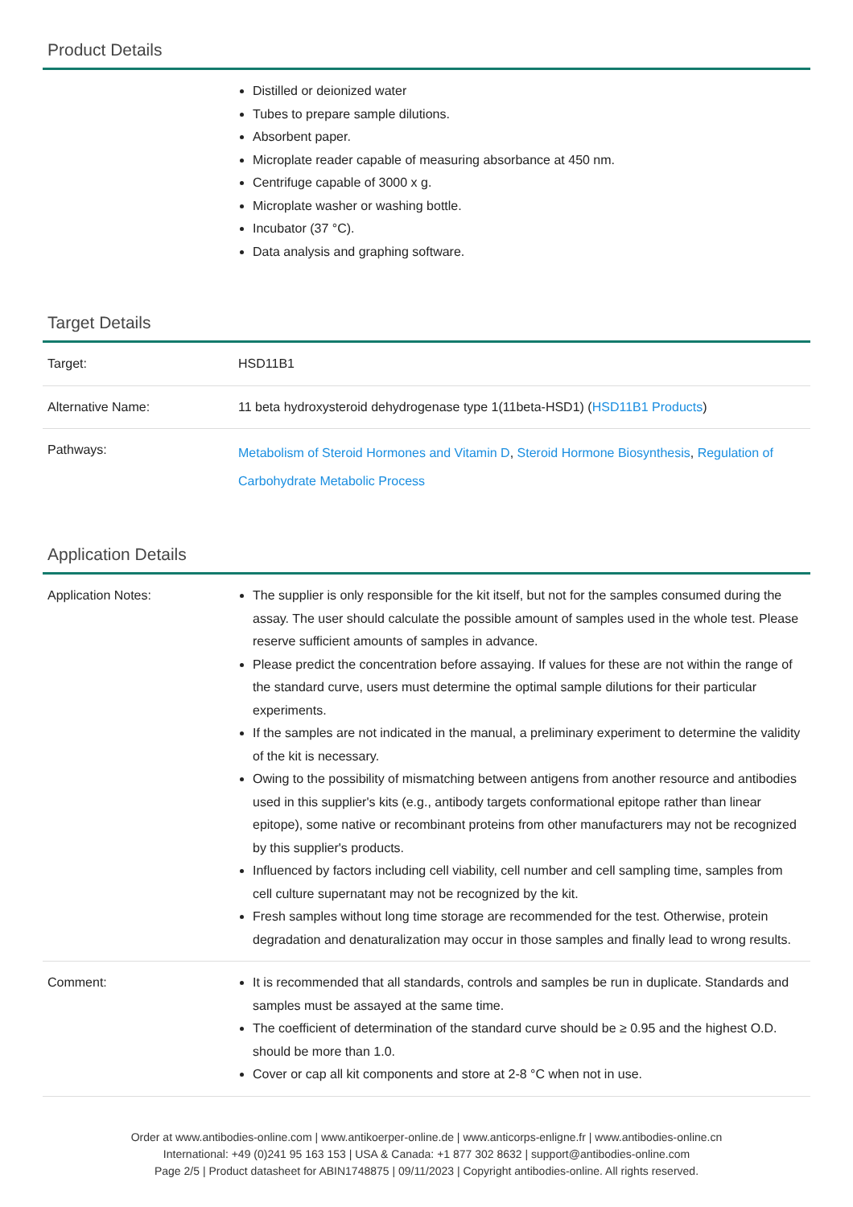Product Details
| | Distilled or deionized water Tubes to prepare sample dilutions. Absorbent paper. Microplate reader capable of measuring absorbance at 450 nm. Centrifuge capable of 3000 x g. Microplate washer or washing bottle. Incubator (37 °C). Data analysis and graphing software. |
Target Details
| Target: | HSD11B1 |
| Alternative Name: | 11 beta hydroxysteroid dehydrogenase type 1(11beta-HSD1) ( HSD11B1 Products ) |
| Pathways: | Metabolism of Steroid Hormones and Vitamin D , Steroid Hormone Biosynthesis , Regulation of Carbohydrate Metabolic Process |
Application Details
| Application Notes: | The supplier is only responsible for the kit itself, but not for the samples consumed during the assay. The user should calculate the possible amount of samples used in the whole test. Please reserve sufficient amounts of samples in advance. Please predict the concentration before assaying. If values for these are not within the range of the standard curve, users must determine the optimal sample dilutions for their particular experiments. If the samples are not indicated in the manual, a preliminary experiment to determine the validity of the kit is necessary. Owing to the possibility of mismatching between antigens from another resource and antibodies used in this supplier's kits (e.g., antibody targets conformational epitope rather than linear epitope), some native or recombinant proteins from other manufacturers may not be recognized by this supplier's products. Influenced by factors including cell viability, cell number and cell sampling time, samples from cell culture supernatant may not be recognized by the kit. Fresh samples without long time storage are recommended for the test. Otherwise, protein degradation and denaturalization may occur in those samples and finally lead to wrong results. |
| Comment: | It is recommended that all standards, controls and samples be run in duplicate. Standards and samples must be assayed at the same time. The coefficient of determination of the standard curve should be ≥ 0.95 and the highest O.D. should be more than 1.0. Cover or cap all kit components and store at 2-8 °C when not in use. |
Order at www.antibodies-online.com | www.antikoerper-online.de | www.anticorps-enligne.fr | www.antibodies-online.cn
International: +49 (0)241 95 163 153 | USA & Canada: +1 877 302 8632 | support@antibodies-online.com
Page 2/5 | Product datasheet for ABIN1748875 | 09/11/2023 | Copyright antibodies-online. All rights reserved.